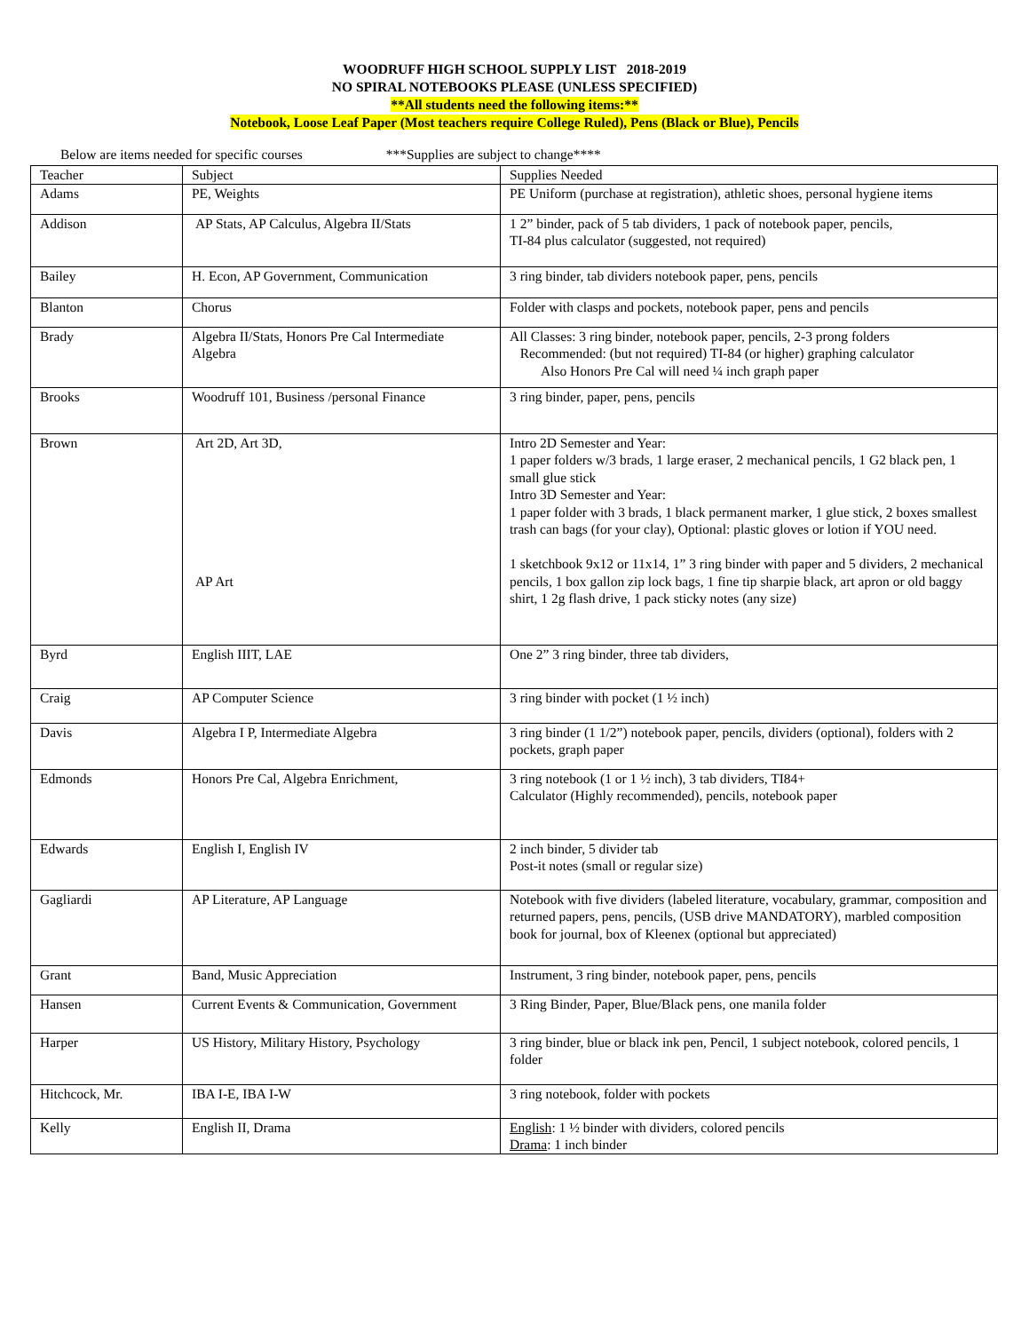WOODRUFF HIGH SCHOOL SUPPLY LIST 2018-2019
NO SPIRAL NOTEBOOKS PLEASE (UNLESS SPECIFIED)
**All students need the following items:**
Notebook, Loose Leaf Paper (Most teachers require College Ruled), Pens (Black or Blue), Pencils
Below are items needed for specific courses ***Supplies are subject to change****
| Teacher | Subject | Supplies Needed |
| --- | --- | --- |
| Adams | PE, Weights | PE Uniform (purchase at registration), athletic shoes, personal hygiene items |
| Addison | AP Stats, AP Calculus, Algebra II/Stats | 1 2” binder, pack of 5 tab dividers, 1 pack of notebook paper, pencils, TI-84 plus calculator (suggested, not required) |
| Bailey | H. Econ, AP Government, Communication | 3 ring binder, tab dividers notebook paper, pens, pencils |
| Blanton | Chorus | Folder with clasps and pockets, notebook paper, pens and pencils |
| Brady | Algebra II/Stats, Honors Pre Cal Intermediate Algebra | All Classes: 3 ring binder, notebook paper, pencils, 2-3 prong folders Recommended: (but not required) TI-84 (or higher) graphing calculator Also Honors Pre Cal will need ¼ inch graph paper |
| Brooks | Woodruff 101, Business /personal Finance | 3 ring binder, paper, pens, pencils |
| Brown | Art 2D, Art 3D, AP Art | Intro 2D Semester and Year: 1 paper folders w/3 brads, 1 large eraser, 2 mechanical pencils, 1 G2 black pen, 1 small glue stick Intro 3D Semester and Year: 1 paper folder with 3 brads, 1 black permanent marker, 1 glue stick, 2 boxes smallest trash can bags (for your clay), Optional: plastic gloves or lotion if YOU need. 1 sketchbook 9x12 or 11x14, 1” 3 ring binder with paper and 5 dividers, 2 mechanical pencils, 1 box gallon zip lock bags, 1 fine tip sharpie black, art apron or old baggy shirt, 1 2g flash drive, 1 pack sticky notes (any size) |
| Byrd | English IIIT, LAE | One 2” 3 ring binder, three tab dividers, |
| Craig | AP Computer Science | 3 ring binder with pocket (1 ½ inch) |
| Davis | Algebra I P, Intermediate Algebra | 3 ring binder (1 1/2”) notebook paper, pencils, dividers (optional), folders with 2 pockets, graph paper |
| Edmonds | Honors Pre Cal, Algebra Enrichment, | 3 ring notebook (1 or 1 ½ inch), 3 tab dividers, TI84+ Calculator (Highly recommended), pencils, notebook paper |
| Edwards | English I, English IV | 2 inch binder, 5 divider tab Post-it notes (small or regular size) |
| Gagliardi | AP Literature, AP Language | Notebook with five dividers (labeled literature, vocabulary, grammar, composition and returned papers, pens, pencils, (USB drive MANDATORY), marbled composition book for journal, box of Kleenex (optional but appreciated) |
| Grant | Band, Music Appreciation | Instrument, 3 ring binder, notebook paper, pens, pencils |
| Hansen | Current Events & Communication, Government | 3 Ring Binder, Paper, Blue/Black pens, one manila folder |
| Harper | US History, Military History, Psychology | 3 ring binder, blue or black ink pen, Pencil, 1 subject notebook, colored pencils, 1 folder |
| Hitchcock, Mr. | IBA I-E, IBA I-W | 3 ring notebook, folder with pockets |
| Kelly | English II, Drama | English : 1 ½ binder with dividers, colored pencils Drama : 1 inch binder |